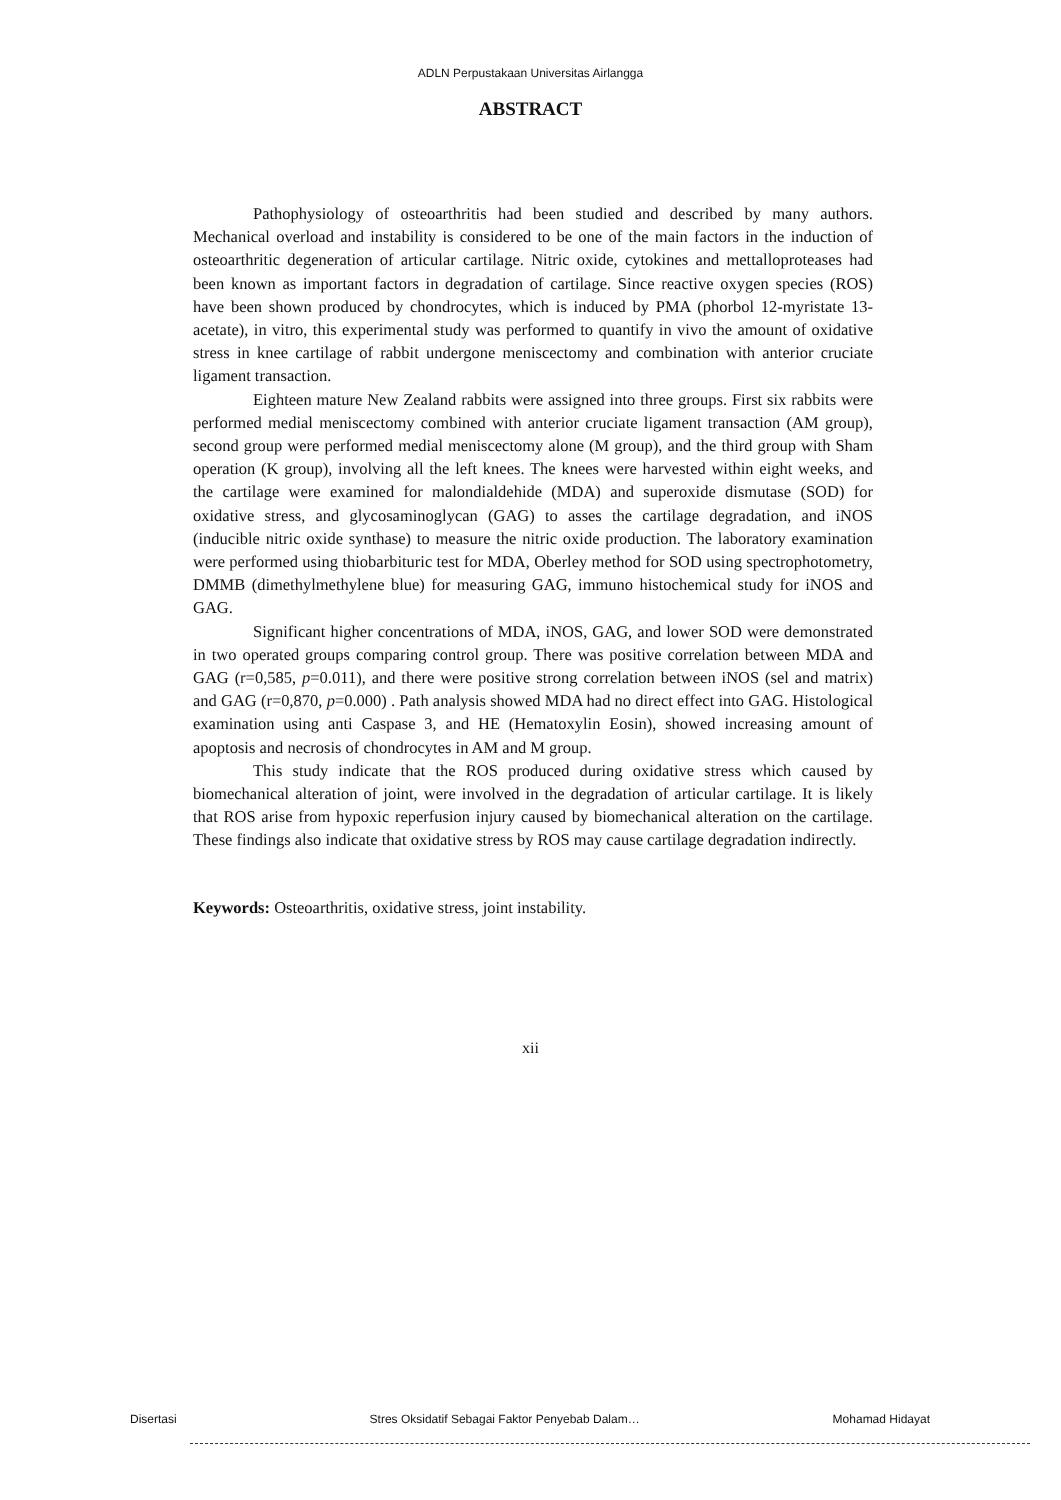ADLN Perpustakaan Universitas Airlangga
ABSTRACT
Pathophysiology of osteoarthritis had been studied and described by many authors. Mechanical overload and instability is considered to be one of the main factors in the induction of osteoarthritic degeneration of articular cartilage. Nitric oxide, cytokines and mettalloproteases had been known as important factors in degradation of cartilage. Since reactive oxygen species (ROS) have been shown produced by chondrocytes, which is induced by PMA (phorbol 12-myristate 13-acetate), in vitro, this experimental study was performed to quantify in vivo the amount of oxidative stress in knee cartilage of rabbit undergone meniscectomy and combination with anterior cruciate ligament transaction.
Eighteen mature New Zealand rabbits were assigned into three groups. First six rabbits were performed medial meniscectomy combined with anterior cruciate ligament transaction (AM group), second group were performed medial meniscectomy alone (M group), and the third group with Sham operation (K group), involving all the left knees. The knees were harvested within eight weeks, and the cartilage were examined for malondialdehide (MDA) and superoxide dismutase (SOD) for oxidative stress, and glycosaminoglycan (GAG) to asses the cartilage degradation, and iNOS (inducible nitric oxide synthase) to measure the nitric oxide production. The laboratory examination were performed using thiobarbituric test for MDA, Oberley method for SOD using spectrophotometry, DMMB (dimethylmethylene blue) for measuring GAG, immuno histochemical study for iNOS and GAG.
Significant higher concentrations of MDA, iNOS, GAG, and lower SOD were demonstrated in two operated groups comparing control group. There was positive correlation between MDA and GAG (r=0,585, p=0.011), and there were positive strong correlation between iNOS (sel and matrix) and GAG (r=0,870, p=0.000) . Path analysis showed MDA had no direct effect into GAG. Histological examination using anti Caspase 3, and HE (Hematoxylin Eosin), showed increasing amount of apoptosis and necrosis of chondrocytes in AM and M group.
This study indicate that the ROS produced during oxidative stress which caused by biomechanical alteration of joint, were involved in the degradation of articular cartilage. It is likely that ROS arise from hypoxic reperfusion injury caused by biomechanical alteration on the cartilage. These findings also indicate that oxidative stress by ROS may cause cartilage degradation indirectly.
Keywords: Osteoarthritis, oxidative stress, joint instability.
xii
Disertasi Stres Oksidatif Sebagai Faktor Penyebab Dalam… Mohamad Hidayat